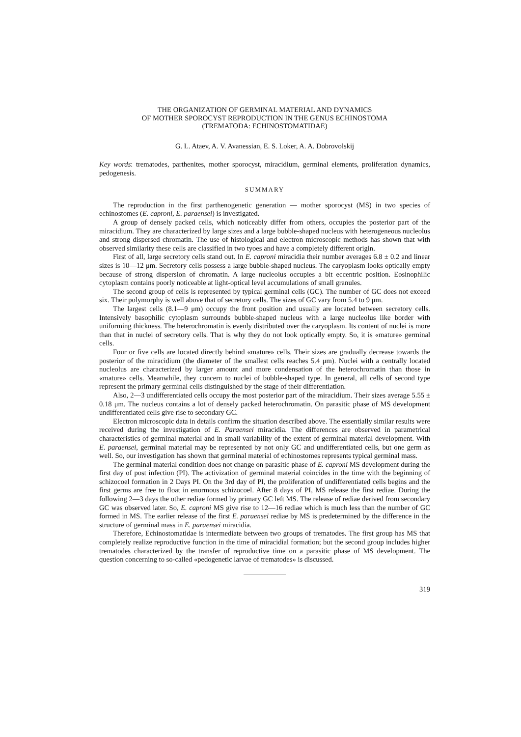THE ORGANIZATION OF GERMINAL MATERIAL AND DYNAMICS
OF MOTHER SPOROCYST REPRODUCTION IN THE GENUS ECHINOSTOMA
(TREMATODA: ECHINOSTOMATIDAE)
G. L. Ataev, A. V. Avanessian, E. S. Loker, A. A. Dobrovolskij
Key words: trematodes, parthenites, mother sporocyst, miracidium, germinal elements, proliferation dynamics, pedogenesis.
SUMMARY
The reproduction in the first parthenogenetic generation — mother sporocyst (MS) in two species of echinostomes (E. caproni, E. paraensei) is investigated.
A group of densely packed cells, which noticeably differ from others, occupies the posterior part of the miracidium. They are characterized by large sizes and a large bubble-shaped nucleus with heterogeneous nucleolus and strong dispersed chromatin. The use of histological and electron microscopic methods has shown that with observed similarity these cells are classified in two tyoes and have a completely different origin.
First of all, large secretory cells stand out. In E. caproni miracidia their number averages 6.8 ± 0.2 and linear sizes is 10—12 μm. Secretory cells possess a large bubble-shaped nucleus. The caryoplasm looks optically empty because of strong dispersion of chromatin. A large nucleolus occupies a bit eccentric position. Eosinophilic cytoplasm contains poorly noticeable at light-optical level accumulations of small granules.
The second group of cells is represented by typical germinal cells (GC). The number of GC does not exceed six. Their polymorphy is well above that of secretory cells. The sizes of GC vary from 5.4 to 9 μm.
The largest cells (8.1—9 μm) occupy the front position and usually are located between secretory cells. Intensively basophilic cytoplasm surrounds bubble-shaped nucleus with a large nucleolus like border with uniforming thickness. The heterochromatin is evenly distributed over the caryoplasm. Its content of nuclei is more than that in nuclei of secretory cells. That is why they do not look optically empty. So, it is «mature» germinal cells.
Four or five cells are located directly behind «mature» cells. Their sizes are gradually decrease towards the posterior of the miracidium (the diameter of the smallest cells reaches 5.4 μm). Nuclei with a centrally located nucleolus are characterized by larger amount and more condensation of the heterochromatin than those in «mature» cells. Meanwhile, they concern to nuclei of bubble-shaped type. In general, all cells of second type represent the primary germinal cells distinguished by the stage of their differentiation.
Also, 2—3 undifferentiated cells occupy the most posterior part of the miracidium. Their sizes average 5.55 ± 0.18 μm. The nucleus contains a lot of densely packed heterochromatin. On parasitic phase of MS development undifferentiated cells give rise to secondary GC.
Electron microscopic data in details confirm the situation described above. The essentially similar results were received during the investigation of E. Paraensei miracidia. The differences are observed in parametrical characteristics of germinal material and in small variability of the extent of germinal material development. With E. paraensei, germinal material may be represented by not only GC and undifferentiated cells, but one germ as well. So, our investigation has shown that germinal material of echinostomes represents typical germinal mass.
The germinal material condition does not change on parasitic phase of E. caproni MS development during the first day of post infection (PI). The activization of germinal material coincides in the time with the beginning of schizocoel formation in 2 Days PI. On the 3rd day of PI, the proliferation of undifferentiated cells begins and the first germs are free to float in enormous schizocoel. After 8 days of PI, MS release the first rediae. During the following 2—3 days the other rediae formed by primary GC left MS. The release of rediae derived from secondary GC was observed later. So, E. caproni MS give rise to 12—16 rediae which is much less than the number of GC formed in MS. The earlier release of the first E. paraensei rediae by MS is predetermined by the difference in the structure of germinal mass in E. paraensei miracidia.
Therefore, Echinostomatidae is intermediate between two groups of trematodes. The first group has MS that completely realize reproductive function in the time of miracidial formation; but the second group includes higher trematodes characterized by the transfer of reproductive time on a parasitic phase of MS development. The question concerning to so-called «pedogenetic larvae of trematodes» is discussed.
319